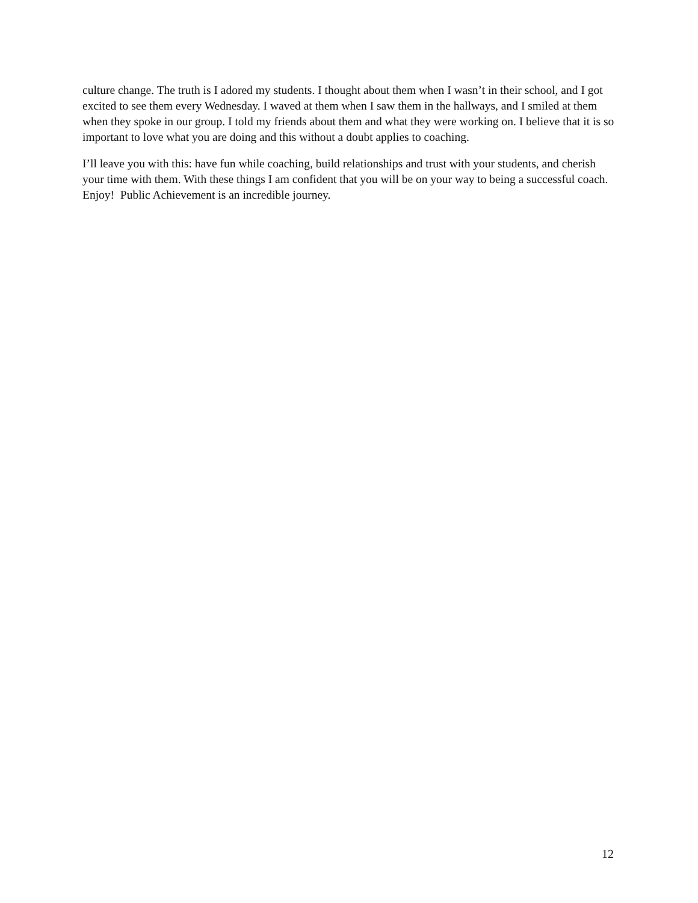culture change. The truth is I adored my students. I thought about them when I wasn’t in their school, and I got excited to see them every Wednesday. I waved at them when I saw them in the hallways, and I smiled at them when they spoke in our group. I told my friends about them and what they were working on. I believe that it is so important to love what you are doing and this without a doubt applies to coaching.
I’ll leave you with this: have fun while coaching, build relationships and trust with your students, and cherish your time with them. With these things I am confident that you will be on your way to being a successful coach. Enjoy! Public Achievement is an incredible journey.
12